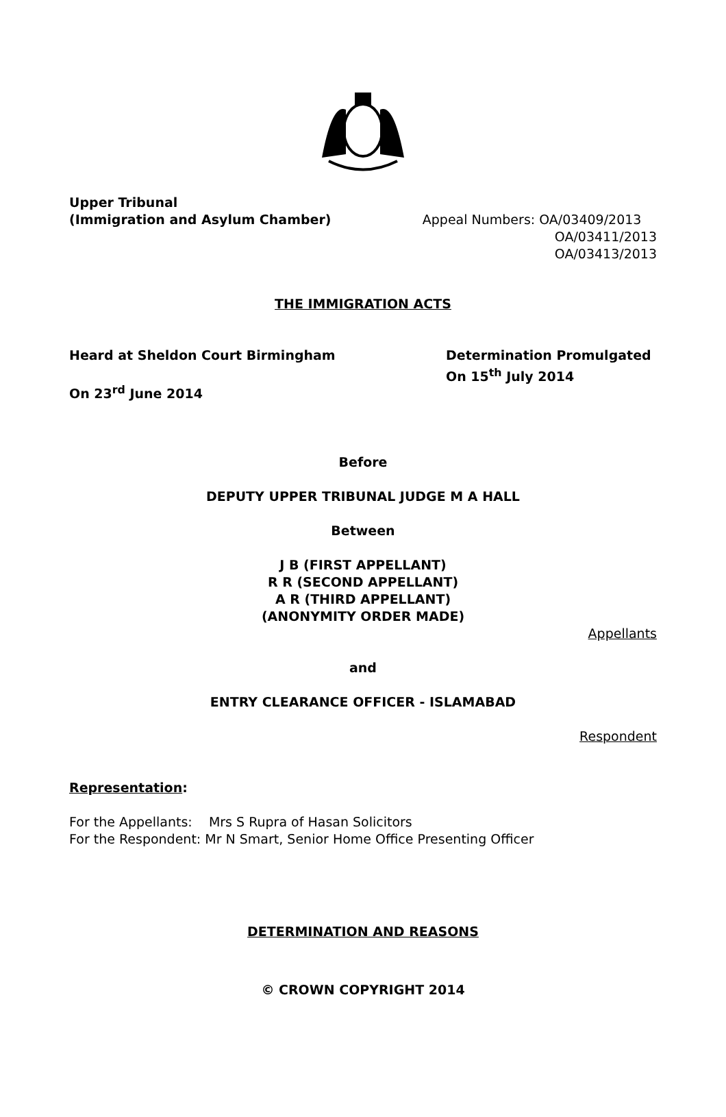Upper Tribunal
(Immigration and Asylum Chamber)
Appeal Numbers: OA/03409/2013
OA/03411/2013
OA/03413/2013
THE IMMIGRATION ACTS
Heard at Sheldon Court Birmingham
On 23<sup>rd</sup> June 2014
Determination Promulgated
On 15<sup>th</sup> July 2014
Before
DEPUTY UPPER TRIBUNAL JUDGE M A HALL
Between
J B (FIRST APPELLANT)
R R (SECOND APPELLANT)
A R (THIRD APPELLANT)
(ANONYMITY ORDER MADE)
Appellants
and
ENTRY CLEARANCE OFFICER - ISLAMABAD
Respondent
Representation:
For the Appellants: Mrs S Rupra of Hasan Solicitors
For the Respondent: Mr N Smart, Senior Home Office Presenting Officer
DETERMINATION AND REASONS
© CROWN COPYRIGHT 2014